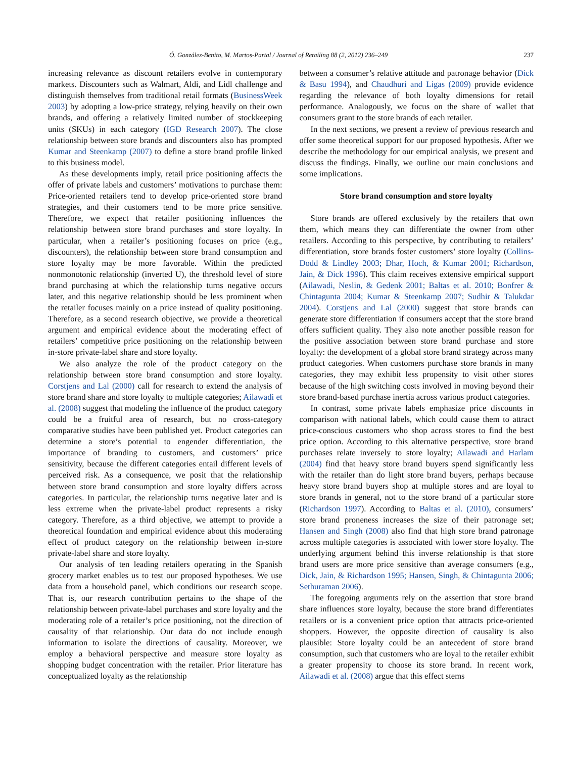Ó. González-Benito, M. Martos-Partal / Journal of Retailing 88 (2, 2012) 236–249 237
increasing relevance as discount retailers evolve in contemporary markets. Discounters such as Walmart, Aldi, and Lidl challenge and distinguish themselves from traditional retail formats (BusinessWeek 2003) by adopting a low-price strategy, relying heavily on their own brands, and offering a relatively limited number of stockkeeping units (SKUs) in each category (IGD Research 2007). The close relationship between store brands and discounters also has prompted Kumar and Steenkamp (2007) to define a store brand profile linked to this business model.
As these developments imply, retail price positioning affects the offer of private labels and customers’ motivations to purchase them: Price-oriented retailers tend to develop price-oriented store brand strategies, and their customers tend to be more price sensitive. Therefore, we expect that retailer positioning influences the relationship between store brand purchases and store loyalty. In particular, when a retailer’s positioning focuses on price (e.g., discounters), the relationship between store brand consumption and store loyalty may be more favorable. Within the predicted nonmonotonic relationship (inverted U), the threshold level of store brand purchasing at which the relationship turns negative occurs later, and this negative relationship should be less prominent when the retailer focuses mainly on a price instead of quality positioning. Therefore, as a second research objective, we provide a theoretical argument and empirical evidence about the moderating effect of retailers’ competitive price positioning on the relationship between in-store private-label share and store loyalty.
We also analyze the role of the product category on the relationship between store brand consumption and store loyalty. Corstjens and Lal (2000) call for research to extend the analysis of store brand share and store loyalty to multiple categories; Ailawadi et al. (2008) suggest that modeling the influence of the product category could be a fruitful area of research, but no cross-category comparative studies have been published yet. Product categories can determine a store’s potential to engender differentiation, the importance of branding to customers, and customers’ price sensitivity, because the different categories entail different levels of perceived risk. As a consequence, we posit that the relationship between store brand consumption and store loyalty differs across categories. In particular, the relationship turns negative later and is less extreme when the private-label product represents a risky category. Therefore, as a third objective, we attempt to provide a theoretical foundation and empirical evidence about this moderating effect of product category on the relationship between in-store private-label share and store loyalty.
Our analysis of ten leading retailers operating in the Spanish grocery market enables us to test our proposed hypotheses. We use data from a household panel, which conditions our research scope. That is, our research contribution pertains to the shape of the relationship between private-label purchases and store loyalty and the moderating role of a retailer’s price positioning, not the direction of causality of that relationship. Our data do not include enough information to isolate the directions of causality. Moreover, we employ a behavioral perspective and measure store loyalty as shopping budget concentration with the retailer. Prior literature has conceptualized loyalty as the relationship
between a consumer’s relative attitude and patronage behavior (Dick & Basu 1994), and Chaudhuri and Ligas (2009) provide evidence regarding the relevance of both loyalty dimensions for retail performance. Analogously, we focus on the share of wallet that consumers grant to the store brands of each retailer.
In the next sections, we present a review of previous research and offer some theoretical support for our proposed hypothesis. After we describe the methodology for our empirical analysis, we present and discuss the findings. Finally, we outline our main conclusions and some implications.
Store brand consumption and store loyalty
Store brands are offered exclusively by the retailers that own them, which means they can differentiate the owner from other retailers. According to this perspective, by contributing to retailers’ differentiation, store brands foster customers’ store loyalty (Collins-Dodd & Lindley 2003; Dhar, Hoch, & Kumar 2001; Richardson, Jain, & Dick 1996). This claim receives extensive empirical support (Ailawadi, Neslin, & Gedenk 2001; Baltas et al. 2010; Bonfrer & Chintagunta 2004; Kumar & Steenkamp 2007; Sudhir & Talukdar 2004). Corstjens and Lal (2000) suggest that store brands can generate store differentiation if consumers accept that the store brand offers sufficient quality. They also note another possible reason for the positive association between store brand purchase and store loyalty: the development of a global store brand strategy across many product categories. When customers purchase store brands in many categories, they may exhibit less propensity to visit other stores because of the high switching costs involved in moving beyond their store brand-based purchase inertia across various product categories.
In contrast, some private labels emphasize price discounts in comparison with national labels, which could cause them to attract price-conscious customers who shop across stores to find the best price option. According to this alternative perspective, store brand purchases relate inversely to store loyalty; Ailawadi and Harlam (2004) find that heavy store brand buyers spend significantly less with the retailer than do light store brand buyers, perhaps because heavy store brand buyers shop at multiple stores and are loyal to store brands in general, not to the store brand of a particular store (Richardson 1997). According to Baltas et al. (2010), consumers’ store brand proneness increases the size of their patronage set; Hansen and Singh (2008) also find that high store brand patronage across multiple categories is associated with lower store loyalty. The underlying argument behind this inverse relationship is that store brand users are more price sensitive than average consumers (e.g., Dick, Jain, & Richardson 1995; Hansen, Singh, & Chintagunta 2006; Sethuraman 2006).
The foregoing arguments rely on the assertion that store brand share influences store loyalty, because the store brand differentiates retailers or is a convenient price option that attracts price-oriented shoppers. However, the opposite direction of causality is also plausible: Store loyalty could be an antecedent of store brand consumption, such that customers who are loyal to the retailer exhibit a greater propensity to choose its store brand. In recent work, Ailawadi et al. (2008) argue that this effect stems